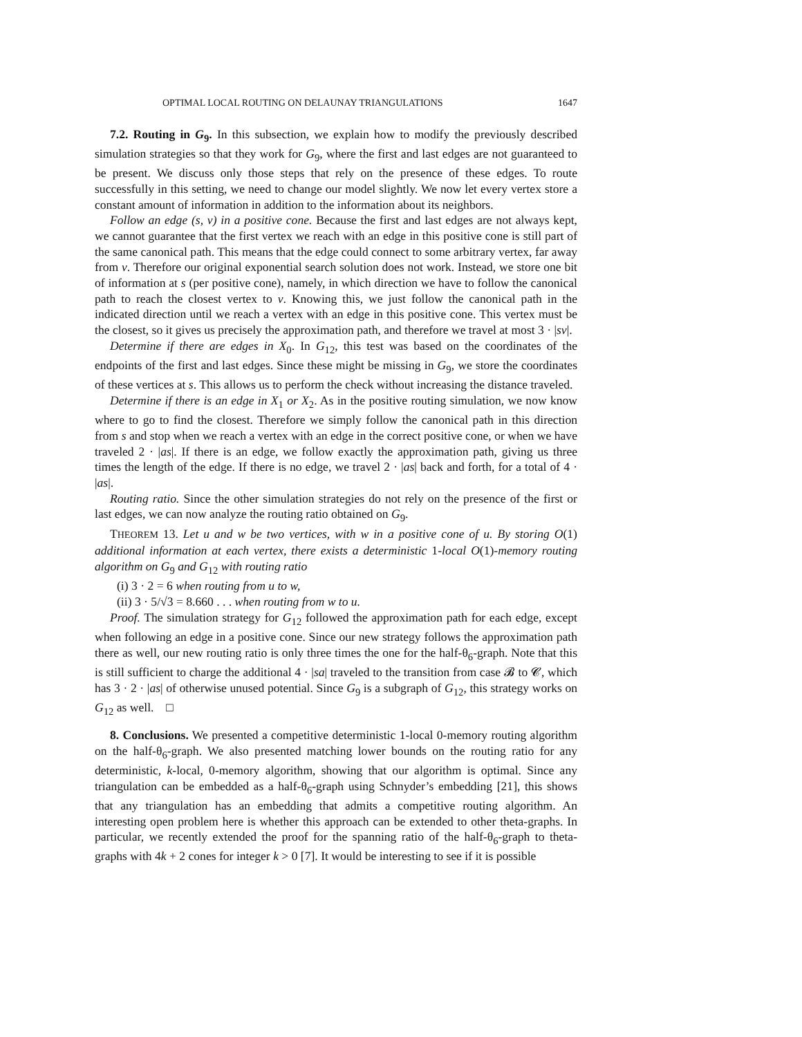OPTIMAL LOCAL ROUTING ON DELAUNAY TRIANGULATIONS 1647
7.2. Routing in G<sub>9</sub>. In this subsection, we explain how to modify the previously described simulation strategies so that they work for G<sub>9</sub>, where the first and last edges are not guaranteed to be present. We discuss only those steps that rely on the presence of these edges. To route successfully in this setting, we need to change our model slightly. We now let every vertex store a constant amount of information in addition to the information about its neighbors.
Follow an edge (s, v) in a positive cone. Because the first and last edges are not always kept, we cannot guarantee that the first vertex we reach with an edge in this positive cone is still part of the same canonical path. This means that the edge could connect to some arbitrary vertex, far away from v. Therefore our original exponential search solution does not work. Instead, we store one bit of information at s (per positive cone), namely, in which direction we have to follow the canonical path to reach the closest vertex to v. Knowing this, we just follow the canonical path in the indicated direction until we reach a vertex with an edge in this positive cone. This vertex must be the closest, so it gives us precisely the approximation path, and therefore we travel at most 3 · |sv|.
Determine if there are edges in X<sub>0</sub>. In G<sub>12</sub>, this test was based on the coordinates of the endpoints of the first and last edges. Since these might be missing in G<sub>9</sub>, we store the coordinates of these vertices at s. This allows us to perform the check without increasing the distance traveled.
Determine if there is an edge in X<sub>1</sub> or X<sub>2</sub>. As in the positive routing simulation, we now know where to go to find the closest. Therefore we simply follow the canonical path in this direction from s and stop when we reach a vertex with an edge in the correct positive cone, or when we have traveled 2 · |as|. If there is an edge, we follow exactly the approximation path, giving us three times the length of the edge. If there is no edge, we travel 2 · |as| back and forth, for a total of 4 · |as|.
Routing ratio. Since the other simulation strategies do not rely on the presence of the first or last edges, we can now analyze the routing ratio obtained on G<sub>9</sub>.
THEOREM 13. Let u and w be two vertices, with w in a positive cone of u. By storing O(1) additional information at each vertex, there exists a deterministic 1-local O(1)-memory routing algorithm on G<sub>9</sub> and G<sub>12</sub> with routing ratio
(i) 3 · 2 = 6 when routing from u to w,
(ii) 3 · 5/√3 = 8.660 . . . when routing from w to u.
Proof. The simulation strategy for G<sub>12</sub> followed the approximation path for each edge, except when following an edge in a positive cone. Since our new strategy follows the approximation path there as well, our new routing ratio is only three times the one for the half-θ<sub>6</sub>-graph. Note that this is still sufficient to charge the additional 4 · |sa| traveled to the transition from case 𝓑 to 𝓒, which has 3 · 2 · |as| of otherwise unused potential. Since G<sub>9</sub> is a subgraph of G<sub>12</sub>, this strategy works on G<sub>12</sub> as well. □
8. Conclusions. We presented a competitive deterministic 1-local 0-memory routing algorithm on the half-θ<sub>6</sub>-graph. We also presented matching lower bounds on the routing ratio for any deterministic, k-local, 0-memory algorithm, showing that our algorithm is optimal. Since any triangulation can be embedded as a half-θ<sub>6</sub>-graph using Schnyder’s embedding [21], this shows that any triangulation has an embedding that admits a competitive routing algorithm. An interesting open problem here is whether this approach can be extended to other theta-graphs. In particular, we recently extended the proof for the spanning ratio of the half-θ<sub>6</sub>-graph to theta-graphs with 4k + 2 cones for integer k > 0 [7]. It would be interesting to see if it is possible